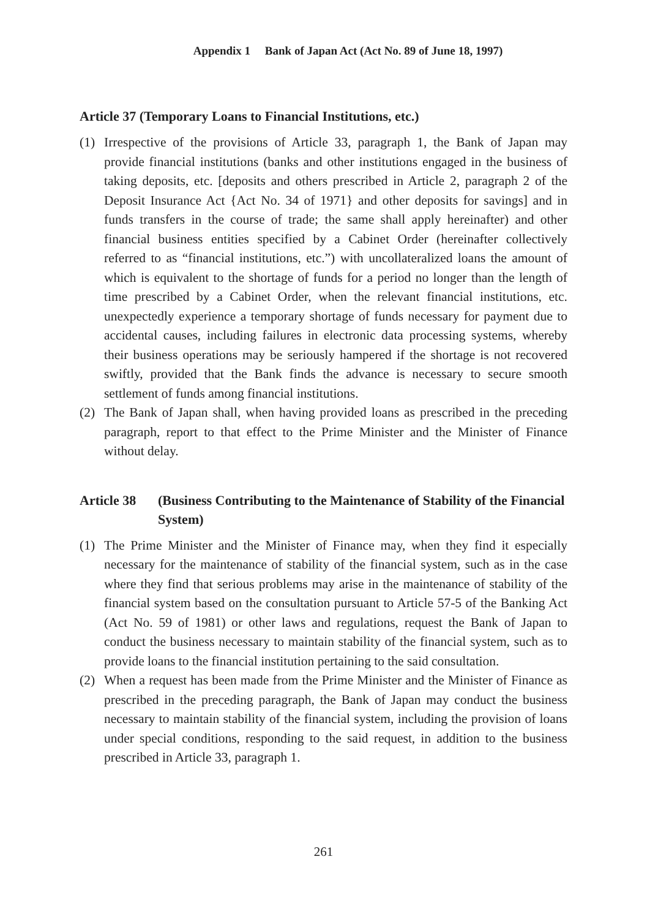Appendix 1 Bank of Japan Act (Act No. 89 of June 18, 1997)
Article 37 (Temporary Loans to Financial Institutions, etc.)
(1) Irrespective of the provisions of Article 33, paragraph 1, the Bank of Japan may provide financial institutions (banks and other institutions engaged in the business of taking deposits, etc. [deposits and others prescribed in Article 2, paragraph 2 of the Deposit Insurance Act {Act No. 34 of 1971} and other deposits for savings] and in funds transfers in the course of trade; the same shall apply hereinafter) and other financial business entities specified by a Cabinet Order (hereinafter collectively referred to as “financial institutions, etc.”) with uncollateralized loans the amount of which is equivalent to the shortage of funds for a period no longer than the length of time prescribed by a Cabinet Order, when the relevant financial institutions, etc. unexpectedly experience a temporary shortage of funds necessary for payment due to accidental causes, including failures in electronic data processing systems, whereby their business operations may be seriously hampered if the shortage is not recovered swiftly, provided that the Bank finds the advance is necessary to secure smooth settlement of funds among financial institutions.
(2) The Bank of Japan shall, when having provided loans as prescribed in the preceding paragraph, report to that effect to the Prime Minister and the Minister of Finance without delay.
Article 38 (Business Contributing to the Maintenance of Stability of the Financial System)
(1) The Prime Minister and the Minister of Finance may, when they find it especially necessary for the maintenance of stability of the financial system, such as in the case where they find that serious problems may arise in the maintenance of stability of the financial system based on the consultation pursuant to Article 57-5 of the Banking Act (Act No. 59 of 1981) or other laws and regulations, request the Bank of Japan to conduct the business necessary to maintain stability of the financial system, such as to provide loans to the financial institution pertaining to the said consultation.
(2) When a request has been made from the Prime Minister and the Minister of Finance as prescribed in the preceding paragraph, the Bank of Japan may conduct the business necessary to maintain stability of the financial system, including the provision of loans under special conditions, responding to the said request, in addition to the business prescribed in Article 33, paragraph 1.
261